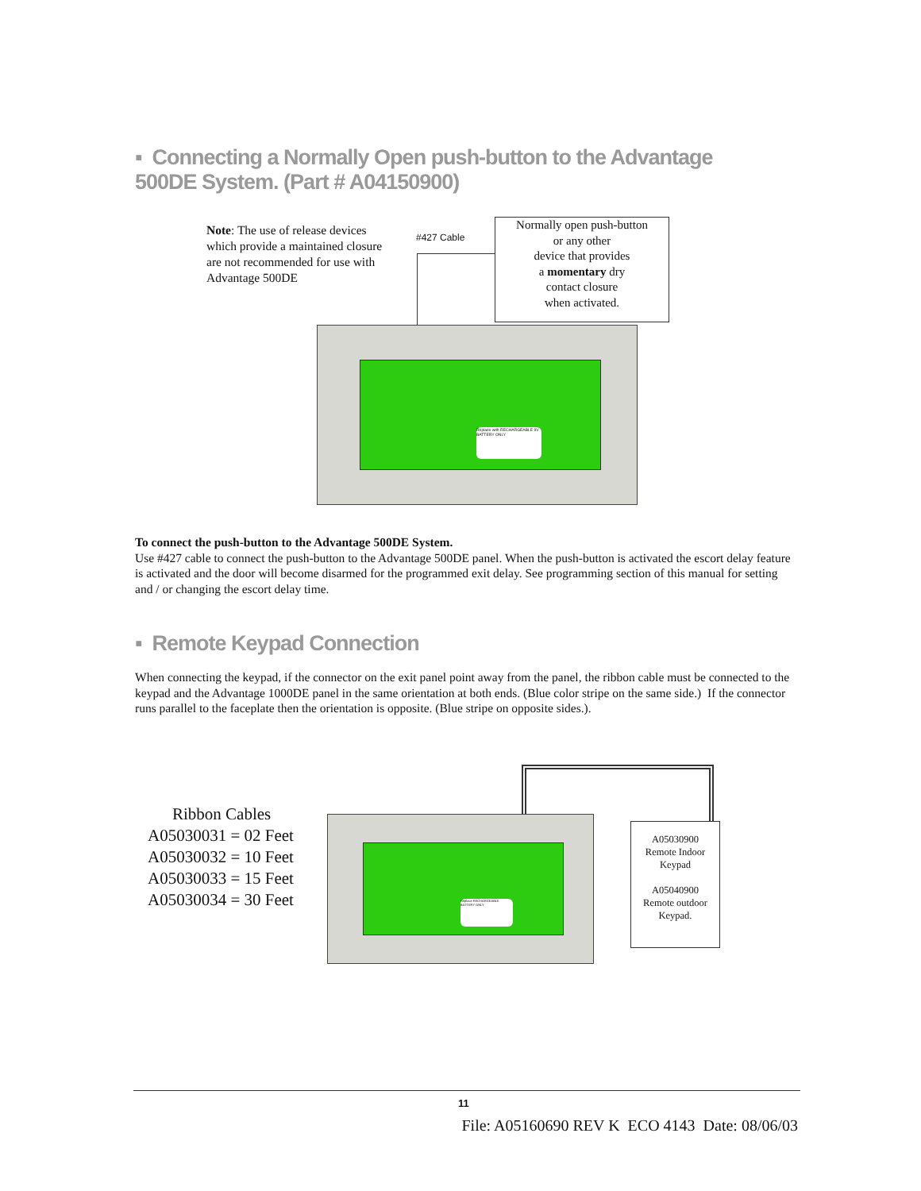▪ Connecting a Normally Open push-button to the Advantage 500DE System. (Part # A04150900)
Note: The use of release devices which provide a maintained closure are not recommended for use with Advantage 500DE
#427 Cable
Normally open push-button
or any other
device that provides
a momentary dry
contact closure
when activated.
Replace with RECHARGEABLE 9V BATTERY ONLY
To connect the push-button to the Advantage 500DE System.
Use #427 cable to connect the push-button to the Advantage 500DE panel. When the push-button is activated the escort delay feature is activated and the door will become disarmed for the programmed exit delay. See programming section of this manual for setting and / or changing the escort delay time.
▪ Remote Keypad Connection
When connecting the keypad, if the connector on the exit panel point away from the panel, the ribbon cable must be connected to the keypad and the Advantage 1000DE panel in the same orientation at both ends. (Blue color stripe on the same side.) If the connector runs parallel to the faceplate then the orientation is opposite. (Blue stripe on opposite sides.).
Ribbon Cables
A05030031 = 02 Feet
A05030032 = 10 Feet
A05030033 = 15 Feet
A05030034 = 30 Feet
Replace RECHARGEABLE BATTERY ONLY
A05030900
Remote Indoor
Keypad
A05040900
Remote outdoor
Keypad.
11
File: A05160690 REV K ECO 4143 Date: 08/06/03